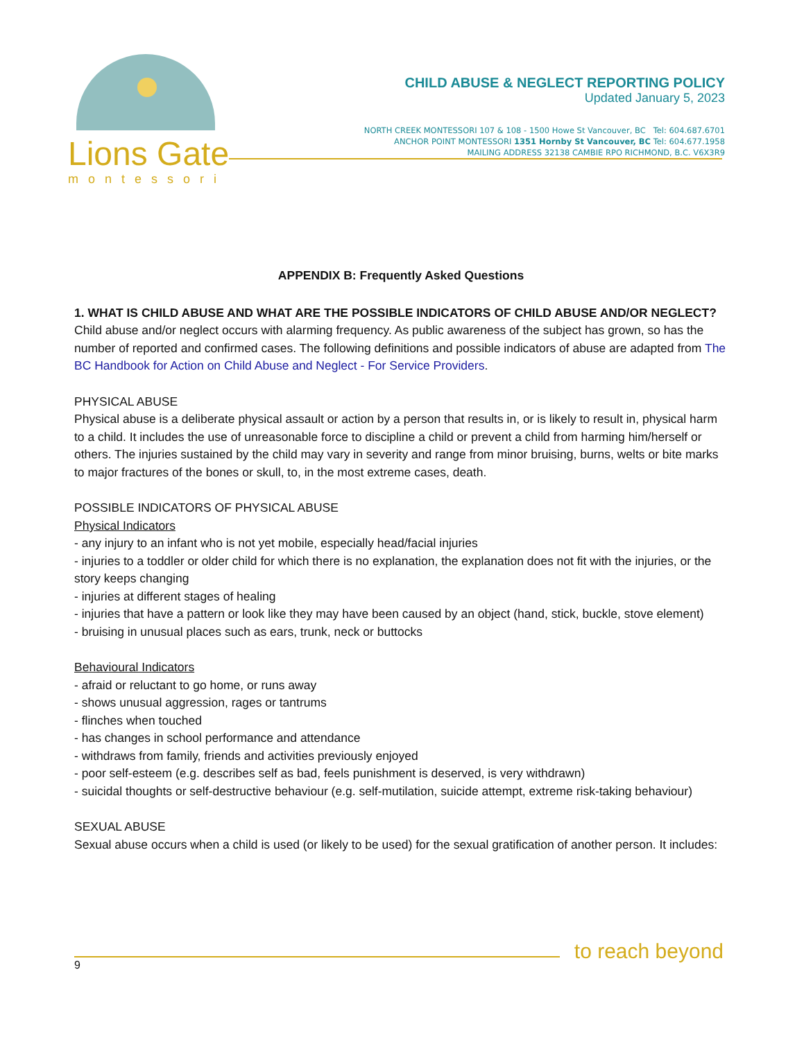Lions Gate
montessori
CHILD ABUSE & NEGLECT REPORTING POLICY
Updated January 5, 2023
NORTH CREEK MONTESSORI 107 & 108 - 1500 Howe St Vancouver, BC Tel: 604.687.6701
ANCHOR POINT MONTESSORI 1351 Hornby St Vancouver, BC Tel: 604.677.1958
MAILING ADDRESS 32138 CAMBIE RPO RICHMOND, B.C. V6X3R9
APPENDIX B: Frequently Asked Questions
1. WHAT IS CHILD ABUSE AND WHAT ARE THE POSSIBLE INDICATORS OF CHILD ABUSE AND/OR NEGLECT?
Child abuse and/or neglect occurs with alarming frequency. As public awareness of the subject has grown, so has the number of reported and confirmed cases. The following definitions and possible indicators of abuse are adapted from The BC Handbook for Action on Child Abuse and Neglect - For Service Providers.
PHYSICAL ABUSE
Physical abuse is a deliberate physical assault or action by a person that results in, or is likely to result in, physical harm to a child. It includes the use of unreasonable force to discipline a child or prevent a child from harming him/herself or others. The injuries sustained by the child may vary in severity and range from minor bruising, burns, welts or bite marks to major fractures of the bones or skull, to, in the most extreme cases, death.
POSSIBLE INDICATORS OF PHYSICAL ABUSE
Physical Indicators
- any injury to an infant who is not yet mobile, especially head/facial injuries
- injuries to a toddler or older child for which there is no explanation, the explanation does not fit with the injuries, or the story keeps changing
- injuries at different stages of healing
- injuries that have a pattern or look like they may have been caused by an object (hand, stick, buckle, stove element)
- bruising in unusual places such as ears, trunk, neck or buttocks
Behavioural Indicators
- afraid or reluctant to go home, or runs away
- shows unusual aggression, rages or tantrums
- flinches when touched
- has changes in school performance and attendance
- withdraws from family, friends and activities previously enjoyed
- poor self-esteem (e.g. describes self as bad, feels punishment is deserved, is very withdrawn)
- suicidal thoughts or self-destructive behaviour (e.g. self-mutilation, suicide attempt, extreme risk-taking behaviour)
SEXUAL ABUSE
Sexual abuse occurs when a child is used (or likely to be used) for the sexual gratification of another person. It includes:
to reach beyond
9